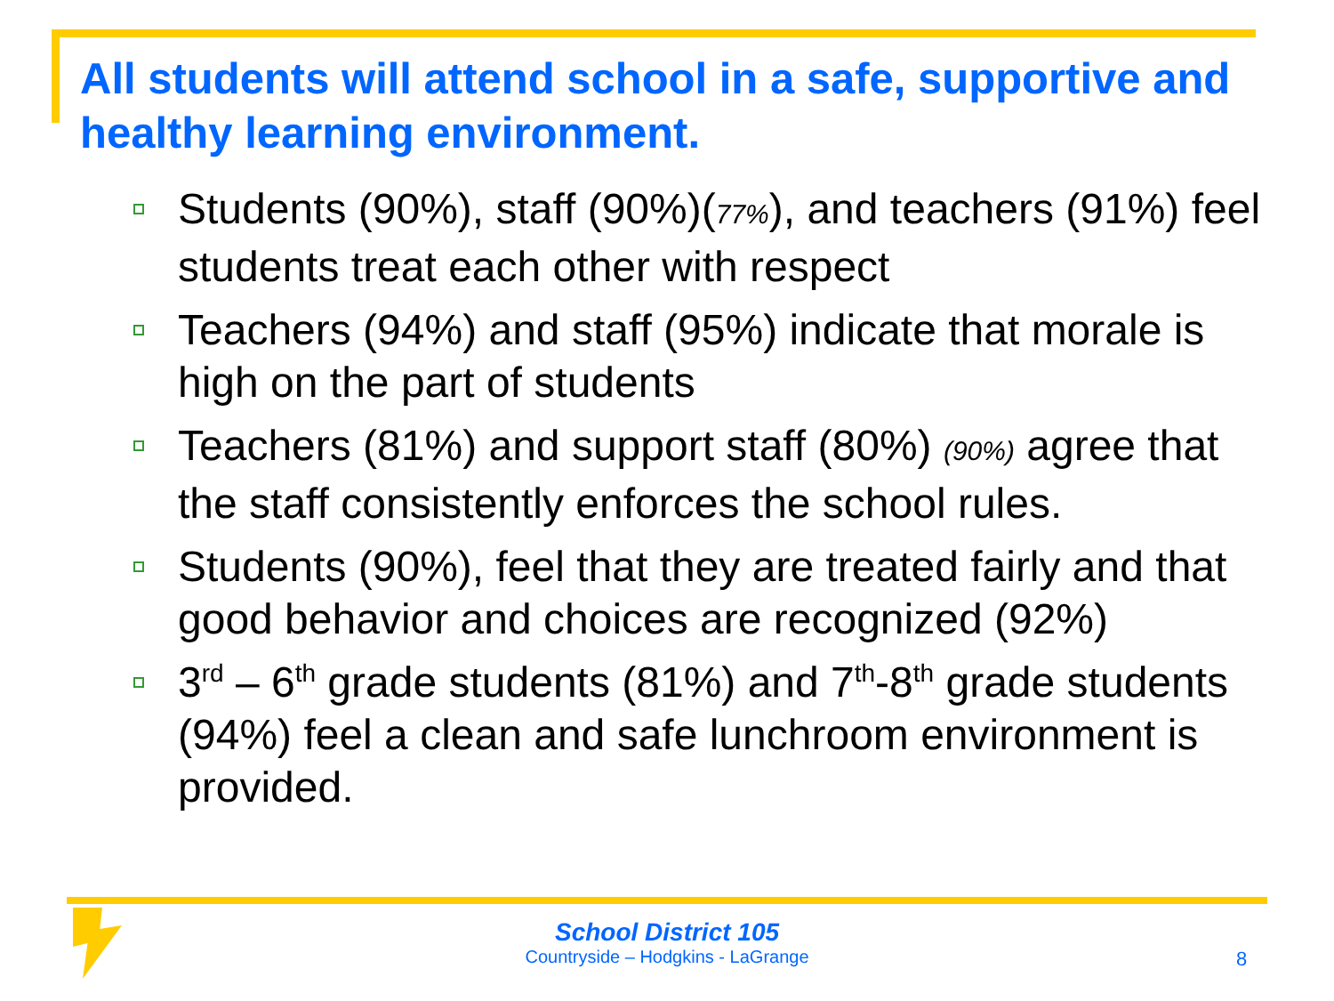All students will attend school in a safe, supportive and healthy learning environment.
Students (90%), staff (90%)(77%), and teachers (91%) feel students treat each other with respect
Teachers (94%) and staff (95%) indicate that morale is high on the part of students
Teachers (81%) and support staff (80%) (90%) agree that the staff consistently enforces the school rules.
Students (90%), feel that they are treated fairly and that good behavior and choices are recognized (92%)
3<sup>rd</sup> – 6<sup>th</sup> grade students (81%) and 7<sup>th</sup>-8<sup>th</sup> grade students (94%) feel a clean and safe lunchroom environment is provided.
School District 105
Countryside – Hodgkins - LaGrange
8